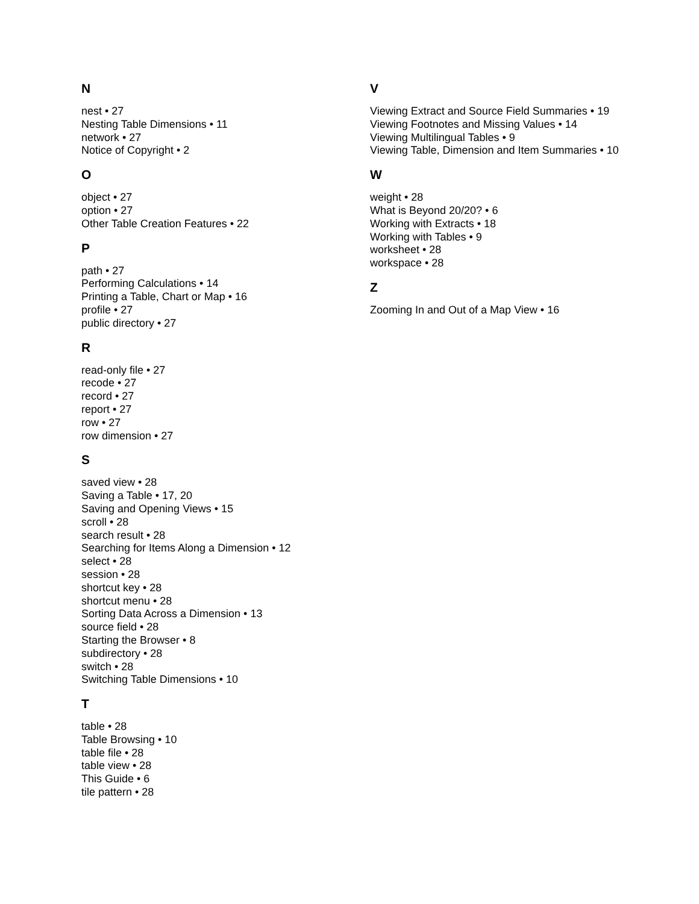N
nest • 27
Nesting Table Dimensions • 11
network • 27
Notice of Copyright • 2
O
object • 27
option • 27
Other Table Creation Features • 22
P
path • 27
Performing Calculations • 14
Printing a Table, Chart or Map • 16
profile • 27
public directory • 27
R
read-only file • 27
recode • 27
record • 27
report • 27
row • 27
row dimension • 27
S
saved view • 28
Saving a Table • 17, 20
Saving and Opening Views • 15
scroll • 28
search result • 28
Searching for Items Along a Dimension • 12
select • 28
session • 28
shortcut key • 28
shortcut menu • 28
Sorting Data Across a Dimension • 13
source field • 28
Starting the Browser • 8
subdirectory • 28
switch • 28
Switching Table Dimensions • 10
T
table • 28
Table Browsing • 10
table file • 28
table view • 28
This Guide • 6
tile pattern • 28
V
Viewing Extract and Source Field Summaries • 19
Viewing Footnotes and Missing Values • 14
Viewing Multilingual Tables • 9
Viewing Table, Dimension and Item Summaries • 10
W
weight • 28
What is Beyond 20/20? • 6
Working with Extracts • 18
Working with Tables • 9
worksheet • 28
workspace • 28
Z
Zooming In and Out of a Map View • 16